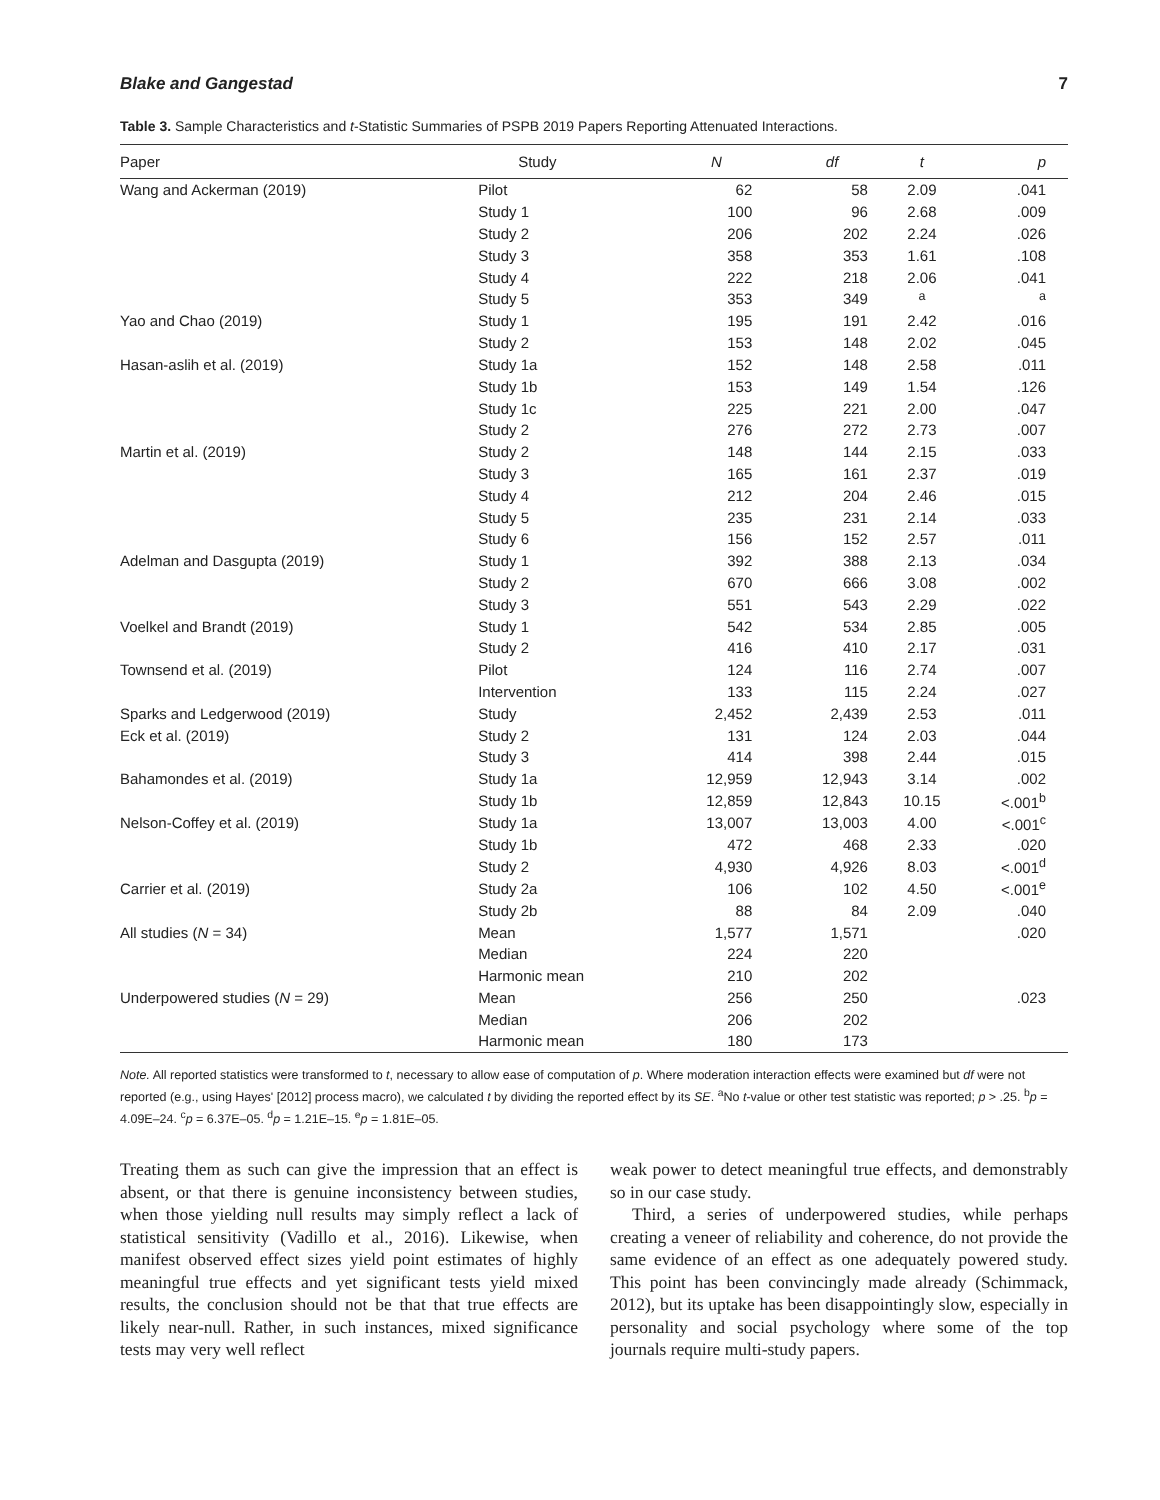Blake and Gangestad 7
Table 3. Sample Characteristics and t-Statistic Summaries of PSPB 2019 Papers Reporting Attenuated Interactions.
| Paper | Study | N | df | t | p |
| --- | --- | --- | --- | --- | --- |
| Wang and Ackerman (2019) | Pilot | 62 | 58 | 2.09 | .041 |
| | Study 1 | 100 | 96 | 2.68 | .009 |
| | Study 2 | 206 | 202 | 2.24 | .026 |
| | Study 3 | 358 | 353 | 1.61 | .108 |
| | Study 4 | 222 | 218 | 2.06 | .041 |
| | Study 5 | 353 | 349 | <sup>a</sup> | <sup>a</sup> |
| Yao and Chao (2019) | Study 1 | 195 | 191 | 2.42 | .016 |
| | Study 2 | 153 | 148 | 2.02 | .045 |
| Hasan-aslih et al. (2019) | Study 1a | 152 | 148 | 2.58 | .011 |
| | Study 1b | 153 | 149 | 1.54 | .126 |
| | Study 1c | 225 | 221 | 2.00 | .047 |
| | Study 2 | 276 | 272 | 2.73 | .007 |
| Martin et al. (2019) | Study 2 | 148 | 144 | 2.15 | .033 |
| | Study 3 | 165 | 161 | 2.37 | .019 |
| | Study 4 | 212 | 204 | 2.46 | .015 |
| | Study 5 | 235 | 231 | 2.14 | .033 |
| | Study 6 | 156 | 152 | 2.57 | .011 |
| Adelman and Dasgupta (2019) | Study 1 | 392 | 388 | 2.13 | .034 |
| | Study 2 | 670 | 666 | 3.08 | .002 |
| | Study 3 | 551 | 543 | 2.29 | .022 |
| Voelkel and Brandt (2019) | Study 1 | 542 | 534 | 2.85 | .005 |
| | Study 2 | 416 | 410 | 2.17 | .031 |
| Townsend et al. (2019) | Pilot | 124 | 116 | 2.74 | .007 |
| | Intervention | 133 | 115 | 2.24 | .027 |
| Sparks and Ledgerwood (2019) | Study | 2,452 | 2,439 | 2.53 | .011 |
| Eck et al. (2019) | Study 2 | 131 | 124 | 2.03 | .044 |
| | Study 3 | 414 | 398 | 2.44 | .015 |
| Bahamondes et al. (2019) | Study 1a | 12,959 | 12,943 | 3.14 | .002 |
| | Study 1b | 12,859 | 12,843 | 10.15 | <.001<sup>b</sup> |
| Nelson-Coffey et al. (2019) | Study 1a | 13,007 | 13,003 | 4.00 | <.001<sup>c</sup> |
| | Study 1b | 472 | 468 | 2.33 | .020 |
| | Study 2 | 4,930 | 4,926 | 8.03 | <.001<sup>d</sup> |
| Carrier et al. (2019) | Study 2a | 106 | 102 | 4.50 | <.001<sup>e</sup> |
| | Study 2b | 88 | 84 | 2.09 | .040 |
| All studies ( N = 34) | Mean | 1,577 | 1,571 | | .020 |
| | Median | 224 | 220 | | |
| | Harmonic mean | 210 | 202 | | |
| Underpowered studies ( N = 29) | Mean | 256 | 250 | | .023 |
| | Median | 206 | 202 | | |
| | Harmonic mean | 180 | 173 | | |
Note. All reported statistics were transformed to t, necessary to allow ease of computation of p. Where moderation interaction effects were examined but df were not reported (e.g., using Hayes' [2012] process macro), we calculated t by dividing the reported effect by its SE. <sup>a</sup>No t-value or other test statistic was reported; p > .25. <sup>b</sup>p = 4.09E–24. <sup>c</sup>p = 6.37E–05. <sup>d</sup>p = 1.21E–15. <sup>e</sup>p = 1.81E–05.
Treating them as such can give the impression that an effect is absent, or that there is genuine inconsistency between studies, when those yielding null results may simply reflect a lack of statistical sensitivity (Vadillo et al., 2016). Likewise, when manifest observed effect sizes yield point estimates of highly meaningful true effects and yet significant tests yield mixed results, the conclusion should not be that that true effects are likely near-null. Rather, in such instances, mixed significance tests may very well reflect
weak power to detect meaningful true effects, and demonstrably so in our case study.
Third, a series of underpowered studies, while perhaps creating a veneer of reliability and coherence, do not provide the same evidence of an effect as one adequately powered study. This point has been convincingly made already (Schimmack, 2012), but its uptake has been disappointingly slow, especially in personality and social psychology where some of the top journals require multi-study papers.